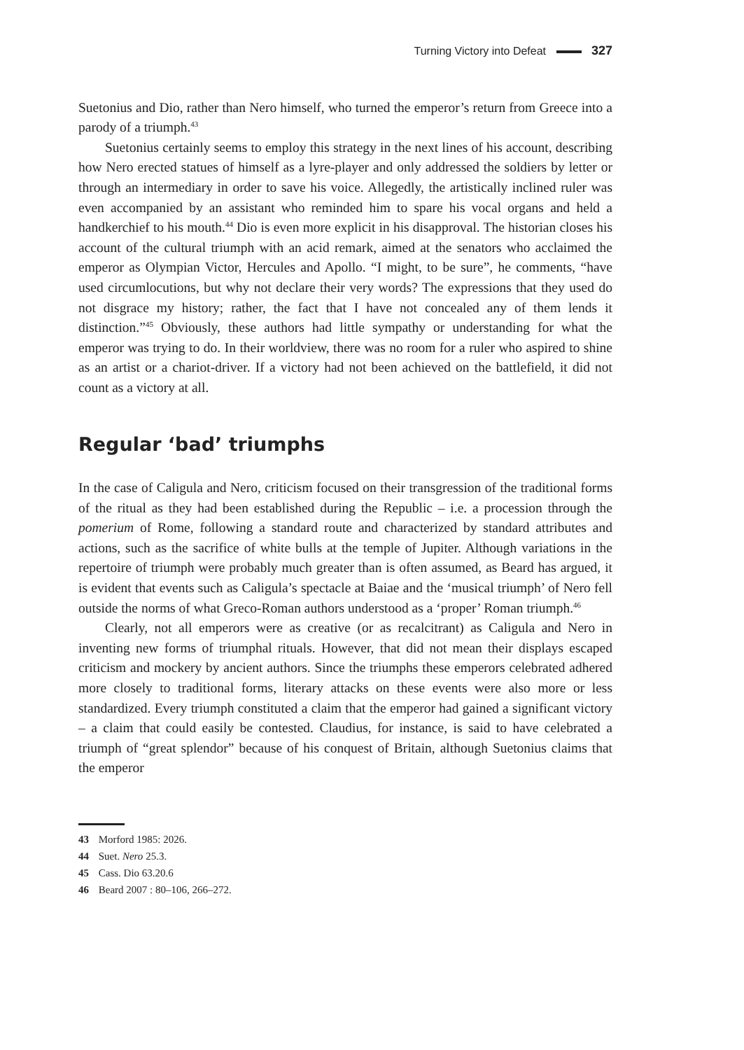Turning Victory into Defeat 327
Suetonius and Dio, rather than Nero himself, who turned the emperor’s return from Greece into a parody of a triumph.<sup>43</sup>
Suetonius certainly seems to employ this strategy in the next lines of his account, describing how Nero erected statues of himself as a lyre-player and only addressed the soldiers by letter or through an intermediary in order to save his voice. Allegedly, the artistically inclined ruler was even accompanied by an assistant who reminded him to spare his vocal organs and held a handkerchief to his mouth.<sup>44</sup> Dio is even more explicit in his disapproval. The historian closes his account of the cultural triumph with an acid remark, aimed at the senators who acclaimed the emperor as Olympian Victor, Hercules and Apollo. “I might, to be sure”, he comments, “have used circumlocutions, but why not declare their very words? The expressions that they used do not disgrace my history; rather, the fact that I have not concealed any of them lends it distinction.”<sup>45</sup> Obviously, these authors had little sympathy or understanding for what the emperor was trying to do. In their worldview, there was no room for a ruler who aspired to shine as an artist or a chariot-driver. If a victory had not been achieved on the battlefield, it did not count as a victory at all.
Regular ‘bad’ triumphs
In the case of Caligula and Nero, criticism focused on their transgression of the traditional forms of the ritual as they had been established during the Republic – i.e. a procession through the pomerium of Rome, following a standard route and characterized by standard attributes and actions, such as the sacrifice of white bulls at the temple of Jupiter. Although variations in the repertoire of triumph were probably much greater than is often assumed, as Beard has argued, it is evident that events such as Caligula’s spectacle at Baiae and the ‘musical triumph’ of Nero fell outside the norms of what Greco-Roman authors understood as a ‘proper’ Roman triumph.<sup>46</sup>
Clearly, not all emperors were as creative (or as recalcitrant) as Caligula and Nero in inventing new forms of triumphal rituals. However, that did not mean their displays escaped criticism and mockery by ancient authors. Since the triumphs these emperors celebrated adhered more closely to traditional forms, literary attacks on these events were also more or less standardized. Every triumph constituted a claim that the emperor had gained a significant victory – a claim that could easily be contested. Claudius, for instance, is said to have celebrated a triumph of “great splendor” because of his conquest of Britain, although Suetonius claims that the emperor
43 Morford 1985: 2026.
44 Suet. Nero 25.3.
45 Cass. Dio 63.20.6
46 Beard 2007 : 80–106, 266–272.